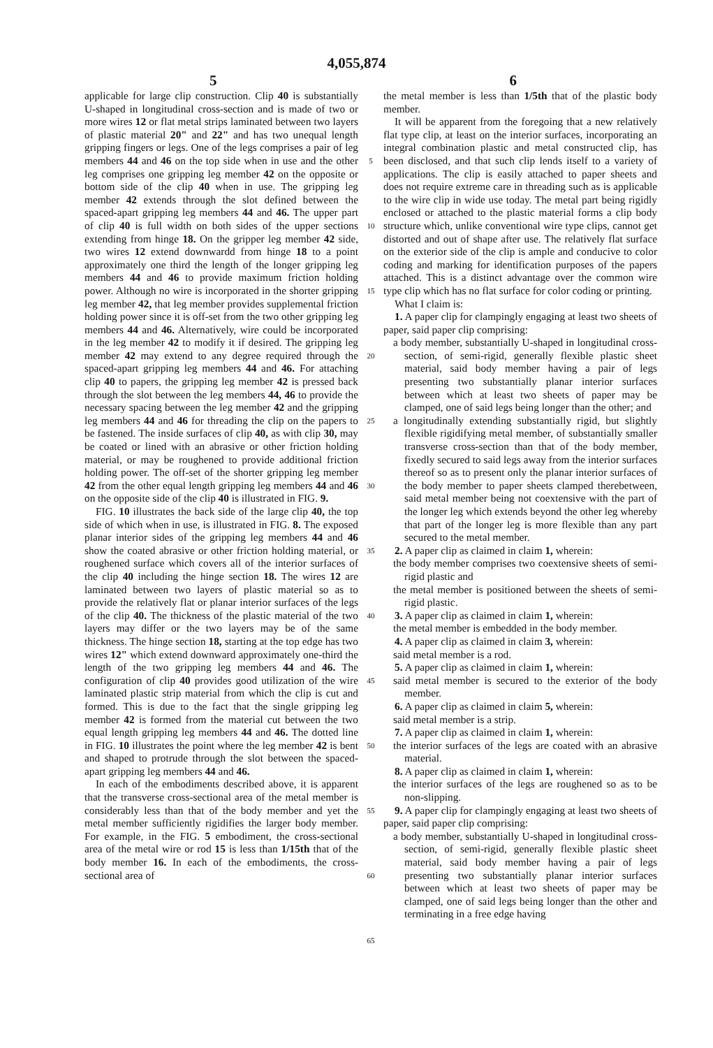4,055,874
5 6
applicable for large clip construction. Clip 40 is substantially U-shaped in longitudinal cross-section and is made of two or more wires 12 or flat metal strips laminated between two layers of plastic material 20" and 22" and has two unequal length gripping fingers or legs. One of the legs comprises a pair of leg members 44 and 46 on the top side when in use and the other leg comprises one gripping leg member 42 on the opposite or bottom side of the clip 40 when in use. The gripping leg member 42 extends through the slot defined between the spaced-apart gripping leg members 44 and 46. The upper part of clip 40 is full width on both sides of the upper sections extending from hinge 18. On the gripper leg member 42 side, two wires 12 extend downwardd from hinge 18 to a point approximately one third the length of the longer gripping leg members 44 and 46 to provide maximum friction holding power. Although no wire is incorporated in the shorter gripping leg member 42, that leg member provides supplemental friction holding power since it is off-set from the two other gripping leg members 44 and 46. Alternatively, wire could be incorporated in the leg member 42 to modify it if desired. The gripping leg member 42 may extend to any degree required through the spaced-apart gripping leg members 44 and 46. For attaching clip 40 to papers, the gripping leg member 42 is pressed back through the slot between the leg members 44, 46 to provide the necessary spacing between the leg member 42 and the gripping leg members 44 and 46 for threading the clip on the papers to be fastened. The inside surfaces of clip 40, as with clip 30, may be coated or lined with an abrasive or other friction holding material, or may be roughened to provide additional friction holding power. The off-set of the shorter gripping leg member 42 from the other equal length gripping leg members 44 and 46 on the opposite side of the clip 40 is illustrated in FIG. 9.
FIG. 10 illustrates the back side of the large clip 40, the top side of which when in use, is illustrated in FIG. 8. The exposed planar interior sides of the gripping leg members 44 and 46 show the coated abrasive or other friction holding material, or roughened surface which covers all of the interior surfaces of the clip 40 including the hinge section 18. The wires 12 are laminated between two layers of plastic material so as to provide the relatively flat or planar interior surfaces of the legs of the clip 40. The thickness of the plastic material of the two layers may differ or the two layers may be of the same thickness. The hinge section 18, starting at the top edge has two wires 12" which extend downward approximately one-third the length of the two gripping leg members 44 and 46. The configuration of clip 40 provides good utilization of the wire laminated plastic strip material from which the clip is cut and formed. This is due to the fact that the single gripping leg member 42 is formed from the material cut between the two equal length gripping leg members 44 and 46. The dotted line in FIG. 10 illustrates the point where the leg member 42 is bent and shaped to protrude through the slot between the spaced-apart gripping leg members 44 and 46.
In each of the embodiments described above, it is apparent that the transverse cross-sectional area of the metal member is considerably less than that of the body member and yet the metal member sufficiently rigidifies the larger body member. For example, in the FIG. 5 embodiment, the cross-sectional area of the metal wire or rod 15 is less than 1/15th that of the body member 16. In each of the embodiments, the cross-sectional area of
5
10
15
20
25
30
35
40
45
50
55
60
65
the metal member is less than 1/5th that of the plastic body member.
It will be apparent from the foregoing that a new relatively flat type clip, at least on the interior surfaces, incorporating an integral combination plastic and metal constructed clip, has been disclosed, and that such clip lends itself to a variety of applications. The clip is easily attached to paper sheets and does not require extreme care in threading such as is applicable to the wire clip in wide use today. The metal part being rigidly enclosed or attached to the plastic material forms a clip body structure which, unlike conventional wire type clips, cannot get distorted and out of shape after use. The relatively flat surface on the exterior side of the clip is ample and conducive to color coding and marking for identification purposes of the papers attached. This is a distinct advantage over the common wire type clip which has no flat surface for color coding or printing.
What I claim is:
1. A paper clip for clampingly engaging at least two sheets of paper, said paper clip comprising:
a body member, substantially U-shaped in longitudinal cross-section, of semi-rigid, generally flexible plastic sheet material, said body member having a pair of legs presenting two substantially planar interior surfaces between which at least two sheets of paper may be clamped, one of said legs being longer than the other; and
a longitudinally extending substantially rigid, but slightly flexible rigidifying metal member, of substantially smaller transverse cross-section than that of the body member, fixedly secured to said legs away from the interior surfaces thereof so as to present only the planar interior surfaces of the body member to paper sheets clamped therebetween, said metal member being not coextensive with the part of the longer leg which extends beyond the other leg whereby that part of the longer leg is more flexible than any part secured to the metal member.
2. A paper clip as claimed in claim 1, wherein:
the body member comprises two coextensive sheets of semi-rigid plastic and
the metal member is positioned between the sheets of semi-rigid plastic.
3. A paper clip as claimed in claim 1, wherein:
the metal member is embedded in the body member.
4. A paper clip as claimed in claim 3, wherein:
said metal member is a rod.
5. A paper clip as claimed in claim 1, wherein:
said metal member is secured to the exterior of the body member.
6. A paper clip as claimed in claim 5, wherein:
said metal member is a strip.
7. A paper clip as claimed in claim 1, wherein:
the interior surfaces of the legs are coated with an abrasive material.
8. A paper clip as claimed in claim 1, wherein:
the interior surfaces of the legs are roughened so as to be non-slipping.
9. A paper clip for clampingly engaging at least two sheets of paper, said paper clip comprising:
a body member, substantially U-shaped in longitudinal cross-section, of semi-rigid, generally flexible plastic sheet material, said body member having a pair of legs presenting two substantially planar interior surfaces between which at least two sheets of paper may be clamped, one of said legs being longer than the other and terminating in a free edge having